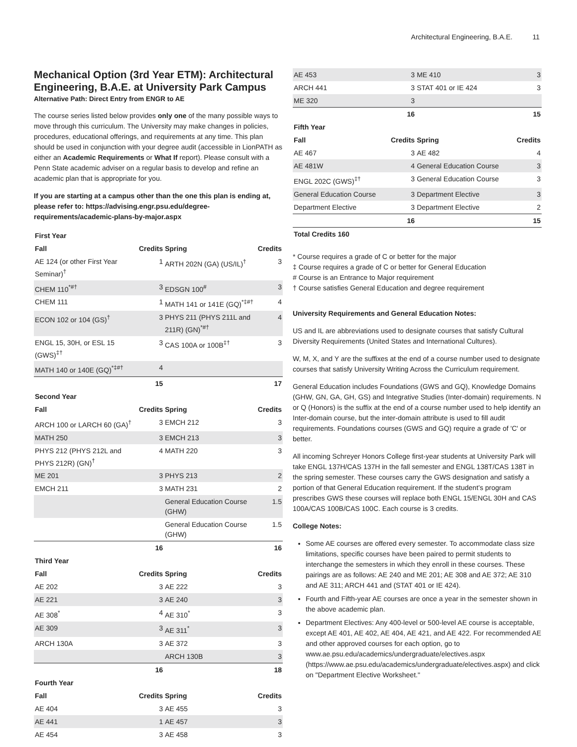Architectural Engineering, B.A.E. 11
Mechanical Option (3rd Year ETM): Architectural Engineering, B.A.E. at University Park Campus
Alternative Path: Direct Entry from ENGR to AE
The course series listed below provides only one of the many possible ways to move through this curriculum. The University may make changes in policies, procedures, educational offerings, and requirements at any time. This plan should be used in conjunction with your degree audit (accessible in LionPATH as either an Academic Requirements or What If report). Please consult with a Penn State academic adviser on a regular basis to develop and refine an academic plan that is appropriate for you.
If you are starting at a campus other than the one this plan is ending at, please refer to: https://advising.engr.psu.edu/degree-requirements/academic-plans-by-major.aspx
| First Year | | | |
| --- | --- | --- | --- |
| Fall | Credits | Spring | Credits |
| AE 124 (or other First Year Seminar)<sup>†</sup> | 1 | ARTH 202N (GA) (US/IL)<sup>†</sup> | 3 |
| CHEM 110<sup>*#†</sup> | 3 | EDSGN 100<sup>#</sup> | 3 |
| CHEM 111 | 1 | MATH 141 or 141E (GQ)<sup>*‡#†</sup> | 4 |
| ECON 102 or 104 (GS)<sup>†</sup> | 3 | PHYS 211 (PHYS 211L and 211R) (GN)<sup>*#†</sup> | 4 |
| ENGL 15, 30H, or ESL 15 (GWS)<sup>‡†</sup> | 3 | CAS 100A or 100B<sup>‡†</sup> | 3 |
| MATH 140 or 140E (GQ)<sup>*‡#†</sup> | 4 | | |
| | 15 | | 17 |
| Second Year | | | |
| Fall | Credits | Spring | Credits |
| ARCH 100 or LARCH 60 (GA)<sup>†</sup> | 3 | EMCH 212 | 3 |
| MATH 250 | 3 | EMCH 213 | 3 |
| PHYS 212 (PHYS 212L and PHYS 212R) (GN)<sup>†</sup> | 4 | MATH 220 | 3 |
| ME 201 | 3 | PHYS 213 | 2 |
| EMCH 211 | 3 | MATH 231 | 2 |
| | | General Education Course (GHW) | 1.5 |
| | | General Education Course (GHW) | 1.5 |
| | 16 | | 16 |
| Third Year | | | |
| Fall | Credits | Spring | Credits |
| AE 202 | 3 | AE 222 | 3 |
| AE 221 | 3 | AE 240 | 3 |
| AE 308<sup>*</sup> | 4 | AE 310<sup>*</sup> | 3 |
| AE 309 | 3 | AE 311<sup>*</sup> | 3 |
| ARCH 130A | 3 | AE 372 | 3 |
| | | ARCH 130B | 3 |
| | 16 | | 18 |
| Fourth Year | | | |
| Fall | Credits | Spring | Credits |
| AE 404 | 3 | AE 455 | 3 |
| AE 441 | 1 | AE 457 | 3 |
| AE 454 | 3 | AE 458 | 3 |
| AE 453 | 3 | ME 410 | 3 |
| ARCH 441 | 3 | STAT 401 or IE 424 | 3 |
| ME 320 | 3 | | |
| | 16 | | 15 |
| Fifth Year | | | |
| Fall | Credits | Spring | Credits |
| AE 467 | 3 | AE 482 | 4 |
| AE 481W | 4 | General Education Course | 3 |
| ENGL 202C (GWS)<sup>‡†</sup> | 3 | General Education Course | 3 |
| General Education Course | 3 | Department Elective | 3 |
| Department Elective | 3 | Department Elective | 2 |
| | 16 | | 15 |
| Total Credits 160 | | | |
* Course requires a grade of C or better for the major
‡ Course requires a grade of C or better for General Education
# Course is an Entrance to Major requirement
† Course satisfies General Education and degree requirement
University Requirements and General Education Notes:
US and IL are abbreviations used to designate courses that satisfy Cultural Diversity Requirements (United States and International Cultures).
W, M, X, and Y are the suffixes at the end of a course number used to designate courses that satisfy University Writing Across the Curriculum requirement.
General Education includes Foundations (GWS and GQ), Knowledge Domains (GHW, GN, GA, GH, GS) and Integrative Studies (Inter-domain) requirements. N or Q (Honors) is the suffix at the end of a course number used to help identify an Inter-domain course, but the inter-domain attribute is used to fill audit requirements. Foundations courses (GWS and GQ) require a grade of 'C' or better.
All incoming Schreyer Honors College first-year students at University Park will take ENGL 137H/CAS 137H in the fall semester and ENGL 138T/CAS 138T in the spring semester. These courses carry the GWS designation and satisfy a portion of that General Education requirement. If the student’s program prescribes GWS these courses will replace both ENGL 15/ENGL 30H and CAS 100A/CAS 100B/CAS 100C. Each course is 3 credits.
College Notes:
Some AE courses are offered every semester. To accommodate class size limitations, specific courses have been paired to permit students to interchange the semesters in which they enroll in these courses. These pairings are as follows: AE 240 and ME 201; AE 308 and AE 372; AE 310 and AE 311; ARCH 441 and (STAT 401 or IE 424).
Fourth and Fifth-year AE courses are once a year in the semester shown in the above academic plan.
Department Electives: Any 400-level or 500-level AE course is acceptable, except AE 401, AE 402, AE 404, AE 421, and AE 422. For recommended AE and other approved courses for each option, go to www.ae.psu.edu/academics/undergraduate/electives.aspx (https://www.ae.psu.edu/academics/undergraduate/electives.aspx) and click on "Department Elective Worksheet."